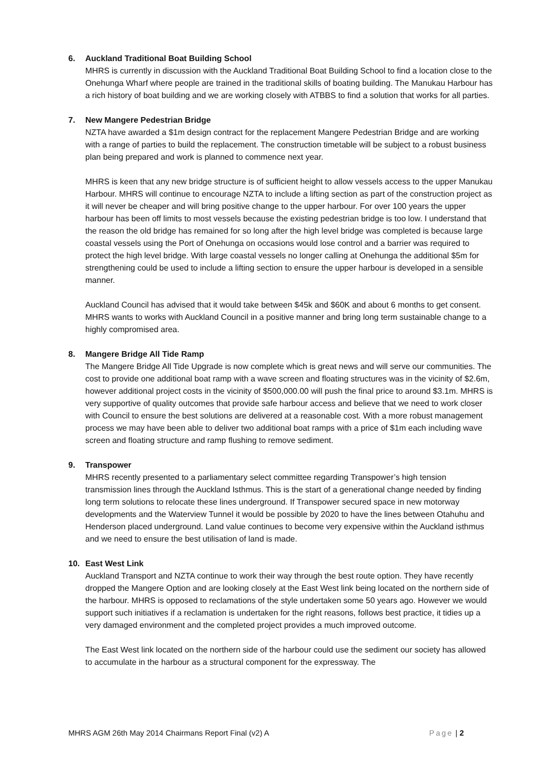6. Auckland Traditional Boat Building School
MHRS is currently in discussion with the Auckland Traditional Boat Building School to find a location close to the Onehunga Wharf where people are trained in the traditional skills of boating building. The Manukau Harbour has a rich history of boat building and we are working closely with ATBBS to find a solution that works for all parties.
7. New Mangere Pedestrian Bridge
NZTA have awarded a $1m design contract for the replacement Mangere Pedestrian Bridge and are working with a range of parties to build the replacement. The construction timetable will be subject to a robust business plan being prepared and work is planned to commence next year.
MHRS is keen that any new bridge structure is of sufficient height to allow vessels access to the upper Manukau Harbour. MHRS will continue to encourage NZTA to include a lifting section as part of the construction project as it will never be cheaper and will bring positive change to the upper harbour. For over 100 years the upper harbour has been off limits to most vessels because the existing pedestrian bridge is too low. I understand that the reason the old bridge has remained for so long after the high level bridge was completed is because large coastal vessels using the Port of Onehunga on occasions would lose control and a barrier was required to protect the high level bridge. With large coastal vessels no longer calling at Onehunga the additional $5m for strengthening could be used to include a lifting section to ensure the upper harbour is developed in a sensible manner.
Auckland Council has advised that it would take between $45k and $60K and about 6 months to get consent. MHRS wants to works with Auckland Council in a positive manner and bring long term sustainable change to a highly compromised area.
8. Mangere Bridge All Tide Ramp
The Mangere Bridge All Tide Upgrade is now complete which is great news and will serve our communities. The cost to provide one additional boat ramp with a wave screen and floating structures was in the vicinity of $2.6m, however additional project costs in the vicinity of $500,000.00 will push the final price to around $3.1m. MHRS is very supportive of quality outcomes that provide safe harbour access and believe that we need to work closer with Council to ensure the best solutions are delivered at a reasonable cost. With a more robust management process we may have been able to deliver two additional boat ramps with a price of $1m each including wave screen and floating structure and ramp flushing to remove sediment.
9. Transpower
MHRS recently presented to a parliamentary select committee regarding Transpower’s high tension transmission lines through the Auckland Isthmus. This is the start of a generational change needed by finding long term solutions to relocate these lines underground. If Transpower secured space in new motorway developments and the Waterview Tunnel it would be possible by 2020 to have the lines between Otahuhu and Henderson placed underground. Land value continues to become very expensive within the Auckland isthmus and we need to ensure the best utilisation of land is made.
10. East West Link
Auckland Transport and NZTA continue to work their way through the best route option. They have recently dropped the Mangere Option and are looking closely at the East West link being located on the northern side of the harbour. MHRS is opposed to reclamations of the style undertaken some 50 years ago. However we would support such initiatives if a reclamation is undertaken for the right reasons, follows best practice, it tidies up a very damaged environment and the completed project provides a much improved outcome.
The East West link located on the northern side of the harbour could use the sediment our society has allowed to accumulate in the harbour as a structural component for the expressway. The
MHRS AGM 26th May 2014 Chairmans Report Final (v2) A Page | 2